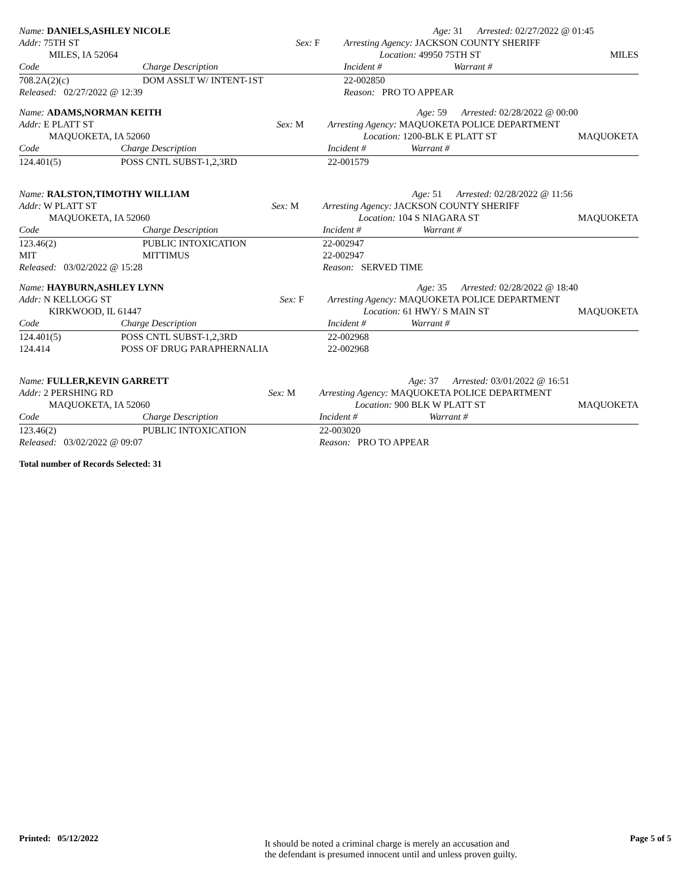| Name: DANIELS,ASHLEY NICOLE | | | Age: 31 Arrested: 02/27/2022 @ 01:45 | | |
| Addr: 75TH ST | | Sex: F | Arresting Agency: JACKSON COUNTY SHERIFF | | |
| MILES, IA 52064 | | | Location: 49950 75TH ST | | MILES |
| Code | Charge Description | | Incident # | Warrant # | |
| 708.2A(2)(c) | DOM ASSLT W/ INTENT-1ST | | 22-002850 | | |
| Released: 02/27/2022 @ 12:39 | | | Reason: PRO TO APPEAR | | |
| Name: ADAMS,NORMAN KEITH | | | Age: 59 Arrested: 02/28/2022 @ 00:00 | | |
| Addr: E PLATT ST | | Sex: M | Arresting Agency: MAQUOKETA POLICE DEPARTMENT | | |
| MAQUOKETA, IA 52060 | | | Location: 1200-BLK E PLATT ST | | MAQUOKETA |
| Code | Charge Description | | Incident # | Warrant # | |
| 124.401(5) | POSS CNTL SUBST-1,2,3RD | | 22-001579 | | |
| Name: RALSTON,TIMOTHY WILLIAM | | | Age: 51 Arrested: 02/28/2022 @ 11:56 | | |
| Addr: W PLATT ST | | Sex: M | Arresting Agency: JACKSON COUNTY SHERIFF | | |
| MAQUOKETA, IA 52060 | | | Location: 104 S NIAGARA ST | | MAQUOKETA |
| Code | Charge Description | | Incident # | Warrant # | |
| 123.46(2) | PUBLIC INTOXICATION | | 22-002947 | | |
| MIT | MITTIMUS | | 22-002947 | | |
| Released: 03/02/2022 @ 15:28 | | | Reason: SERVED TIME | | |
| Name: HAYBURN,ASHLEY LYNN | | | Age: 35 Arrested: 02/28/2022 @ 18:40 | | |
| Addr: N KELLOGG ST | | Sex: F | Arresting Agency: MAQUOKETA POLICE DEPARTMENT | | |
| KIRKWOOD, IL 61447 | | | Location: 61 HWY/ S MAIN ST | | MAQUOKETA |
| Code | Charge Description | | Incident # | Warrant # | |
| 124.401(5) | POSS CNTL SUBST-1,2,3RD | | 22-002968 | | |
| 124.414 | POSS OF DRUG PARAPHERNALIA | | 22-002968 | | |
| Name: FULLER,KEVIN GARRETT | | | Age: 37 Arrested: 03/01/2022 @ 16:51 | | |
| Addr: 2 PERSHING RD | | Sex: M | Arresting Agency: MAQUOKETA POLICE DEPARTMENT | | |
| MAQUOKETA, IA 52060 | | | Location: 900 BLK W PLATT ST | | MAQUOKETA |
| Code | Charge Description | | Incident # | Warrant # | |
| 123.46(2) | PUBLIC INTOXICATION | | 22-003020 | | |
| Released: 03/02/2022 @ 09:07 | | | Reason: PRO TO APPEAR | | |
Total number of Records Selected: 31
Printed: 05/12/2022
It should be noted a criminal charge is merely an accusation and
the defendant is presumed innocent until and unless proven guilty.
Page 5 of 5